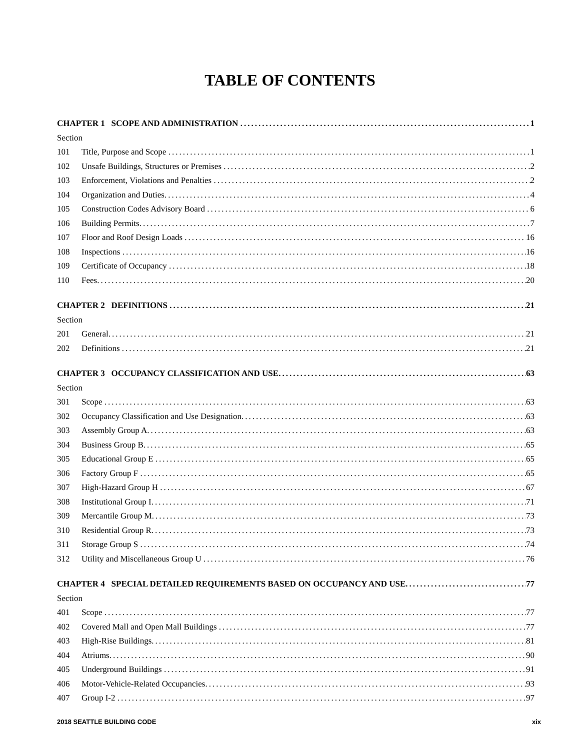TABLE OF CONTENTS
CHAPTER 1 SCOPE AND ADMINISTRATION 1
Section
101 Title, Purpose and Scope 1
102 Unsafe Buildings, Structures or Premises 2
103 Enforcement, Violations and Penalties 2
104 Organization and Duties 4
105 Construction Codes Advisory Board 6
106 Building Permits 7
107 Floor and Roof Design Loads 16
108 Inspections 16
109 Certificate of Occupancy 18
110 Fees 20
CHAPTER 2 DEFINITIONS 21
Section
201 General 21
202 Definitions 21
CHAPTER 3 OCCUPANCY CLASSIFICATION AND USE 63
Section
301 Scope 63
302 Occupancy Classification and Use Designation 63
303 Assembly Group A 63
304 Business Group B 65
305 Educational Group E 65
306 Factory Group F 65
307 High-Hazard Group H 67
308 Institutional Group I 71
309 Mercantile Group M 73
310 Residential Group R 73
311 Storage Group S 74
312 Utility and Miscellaneous Group U 76
CHAPTER 4 SPECIAL DETAILED REQUIREMENTS BASED ON OCCUPANCY AND USE 77
Section
401 Scope 77
402 Covered Mall and Open Mall Buildings 77
403 High-Rise Buildings 81
404 Atriums 90
405 Underground Buildings 91
406 Motor-Vehicle-Related Occupancies 93
407 Group I-2 97
2018 SEATTLE BUILDING CODE xix